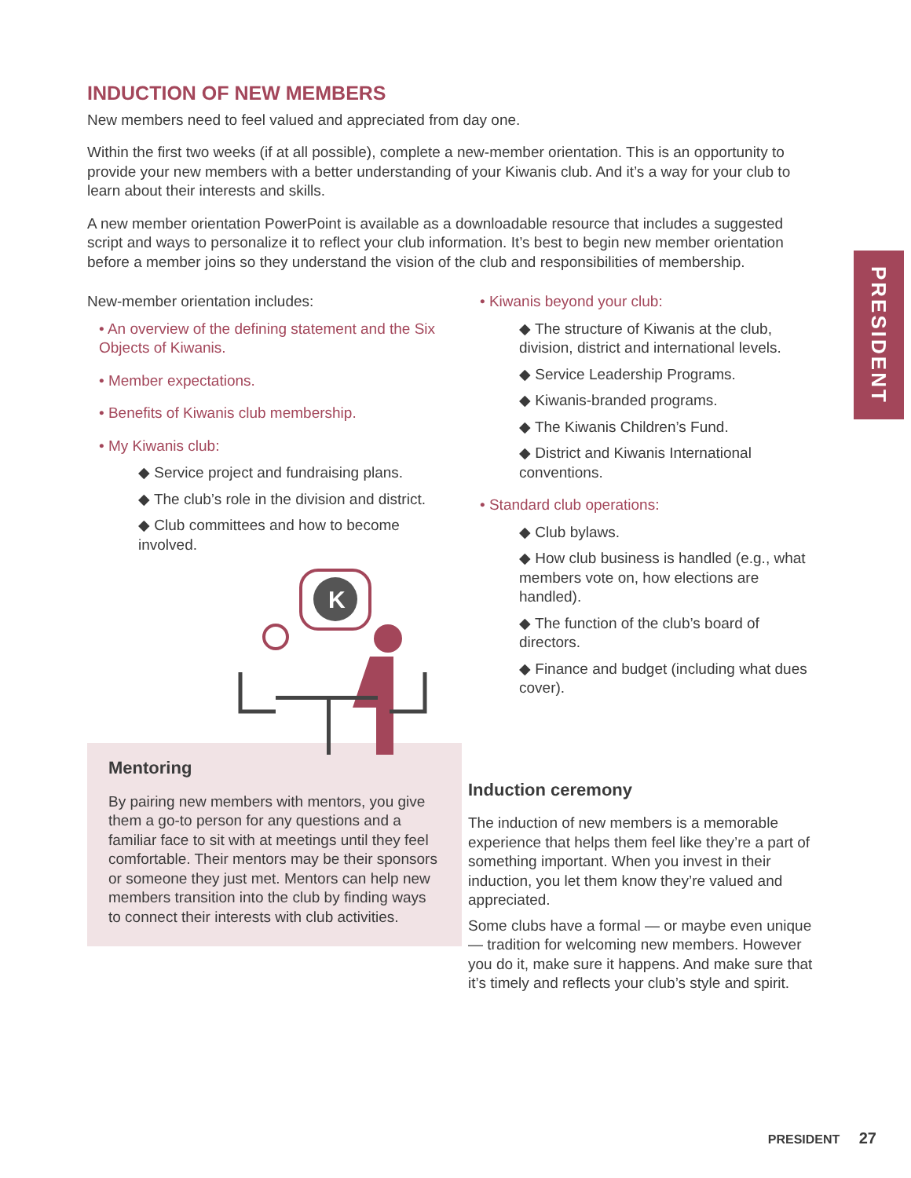PRESIDENT
INDUCTION OF NEW MEMBERS
New members need to feel valued and appreciated from day one.
Within the first two weeks (if at all possible), complete a new-member orientation. This is an opportunity to provide your new members with a better understanding of your Kiwanis club. And it’s a way for your club to learn about their interests and skills.
A new member orientation PowerPoint is available as a downloadable resource that includes a suggested script and ways to personalize it to reflect your club information. It’s best to begin new member orientation before a member joins so they understand the vision of the club and responsibilities of membership.
New-member orientation includes:
• An overview of the defining statement and the Six Objects of Kiwanis.
• Member expectations.
• Benefits of Kiwanis club membership.
• My Kiwanis club:
◆ Service project and fundraising plans.
◆ The club’s role in the division and district.
◆ Club committees and how to become involved.
K
Mentoring
By pairing new members with mentors, you give them a go-to person for any questions and a familiar face to sit with at meetings until they feel comfortable. Their mentors may be their sponsors or someone they just met. Mentors can help new members transition into the club by finding ways to connect their interests with club activities.
• Kiwanis beyond your club:
◆ The structure of Kiwanis at the club, division, district and international levels.
◆ Service Leadership Programs.
◆ Kiwanis-branded programs.
◆ The Kiwanis Children’s Fund.
◆ District and Kiwanis International conventions.
• Standard club operations:
◆ Club bylaws.
◆ How club business is handled (e.g., what members vote on, how elections are handled).
◆ The function of the club’s board of directors.
◆ Finance and budget (including what dues cover).
Induction ceremony
The induction of new members is a memorable experience that helps them feel like they’re a part of something important. When you invest in their induction, you let them know they’re valued and appreciated.
Some clubs have a formal — or maybe even unique — tradition for welcoming new members. However you do it, make sure it happens. And make sure that it’s timely and reflects your club’s style and spirit.
PRESIDENT 27